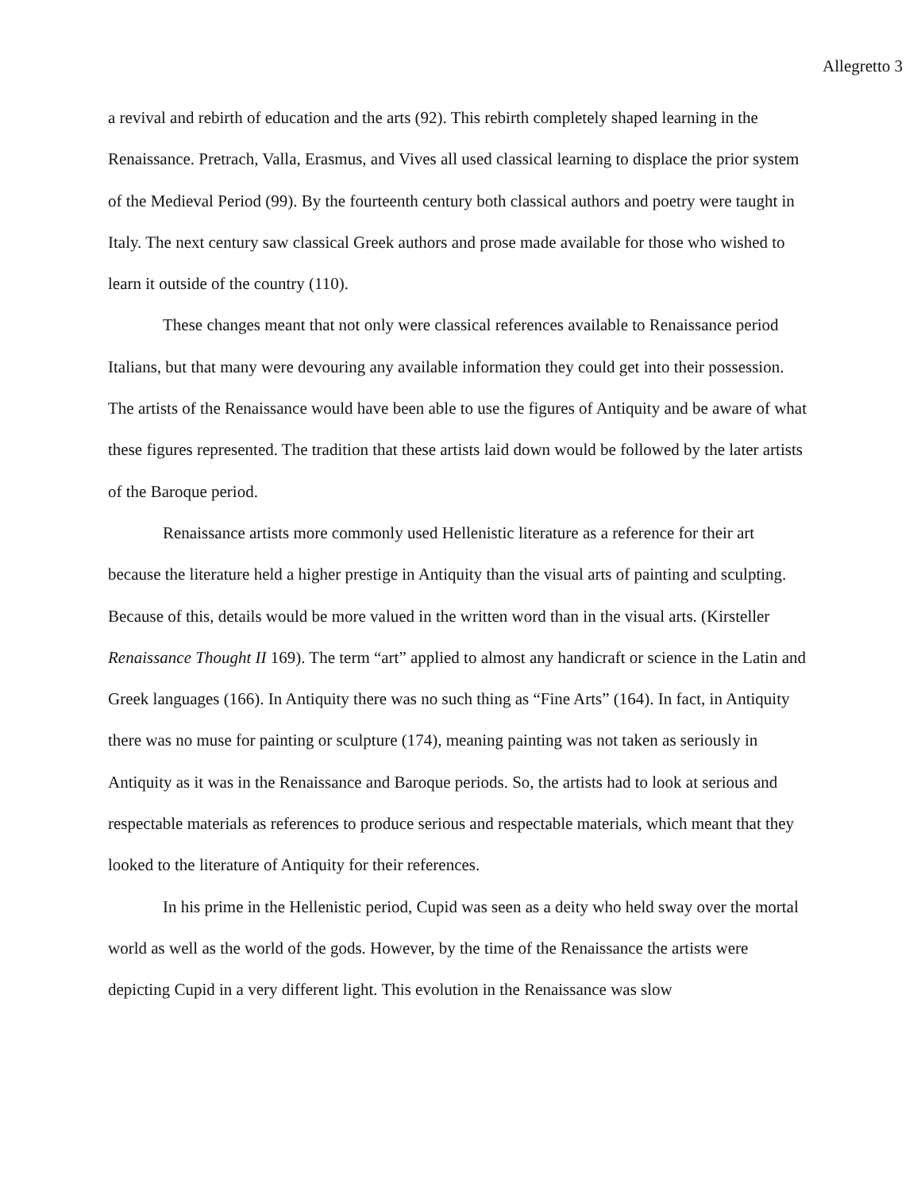Allegretto 3
a revival and rebirth of education and the arts (92). This rebirth completely shaped learning in the Renaissance. Pretrach, Valla, Erasmus, and Vives all used classical learning to displace the prior system of the Medieval Period (99). By the fourteenth century both classical authors and poetry were taught in Italy. The next century saw classical Greek authors and prose made available for those who wished to learn it outside of the country (110).
These changes meant that not only were classical references available to Renaissance period Italians, but that many were devouring any available information they could get into their possession. The artists of the Renaissance would have been able to use the figures of Antiquity and be aware of what these figures represented. The tradition that these artists laid down would be followed by the later artists of the Baroque period.
Renaissance artists more commonly used Hellenistic literature as a reference for their art because the literature held a higher prestige in Antiquity than the visual arts of painting and sculpting. Because of this, details would be more valued in the written word than in the visual arts. (Kirsteller Renaissance Thought II 169). The term “art” applied to almost any handicraft or science in the Latin and Greek languages (166). In Antiquity there was no such thing as “Fine Arts” (164). In fact, in Antiquity there was no muse for painting or sculpture (174), meaning painting was not taken as seriously in Antiquity as it was in the Renaissance and Baroque periods. So, the artists had to look at serious and respectable materials as references to produce serious and respectable materials, which meant that they looked to the literature of Antiquity for their references.
In his prime in the Hellenistic period, Cupid was seen as a deity who held sway over the mortal world as well as the world of the gods. However, by the time of the Renaissance the artists were depicting Cupid in a very different light. This evolution in the Renaissance was slow